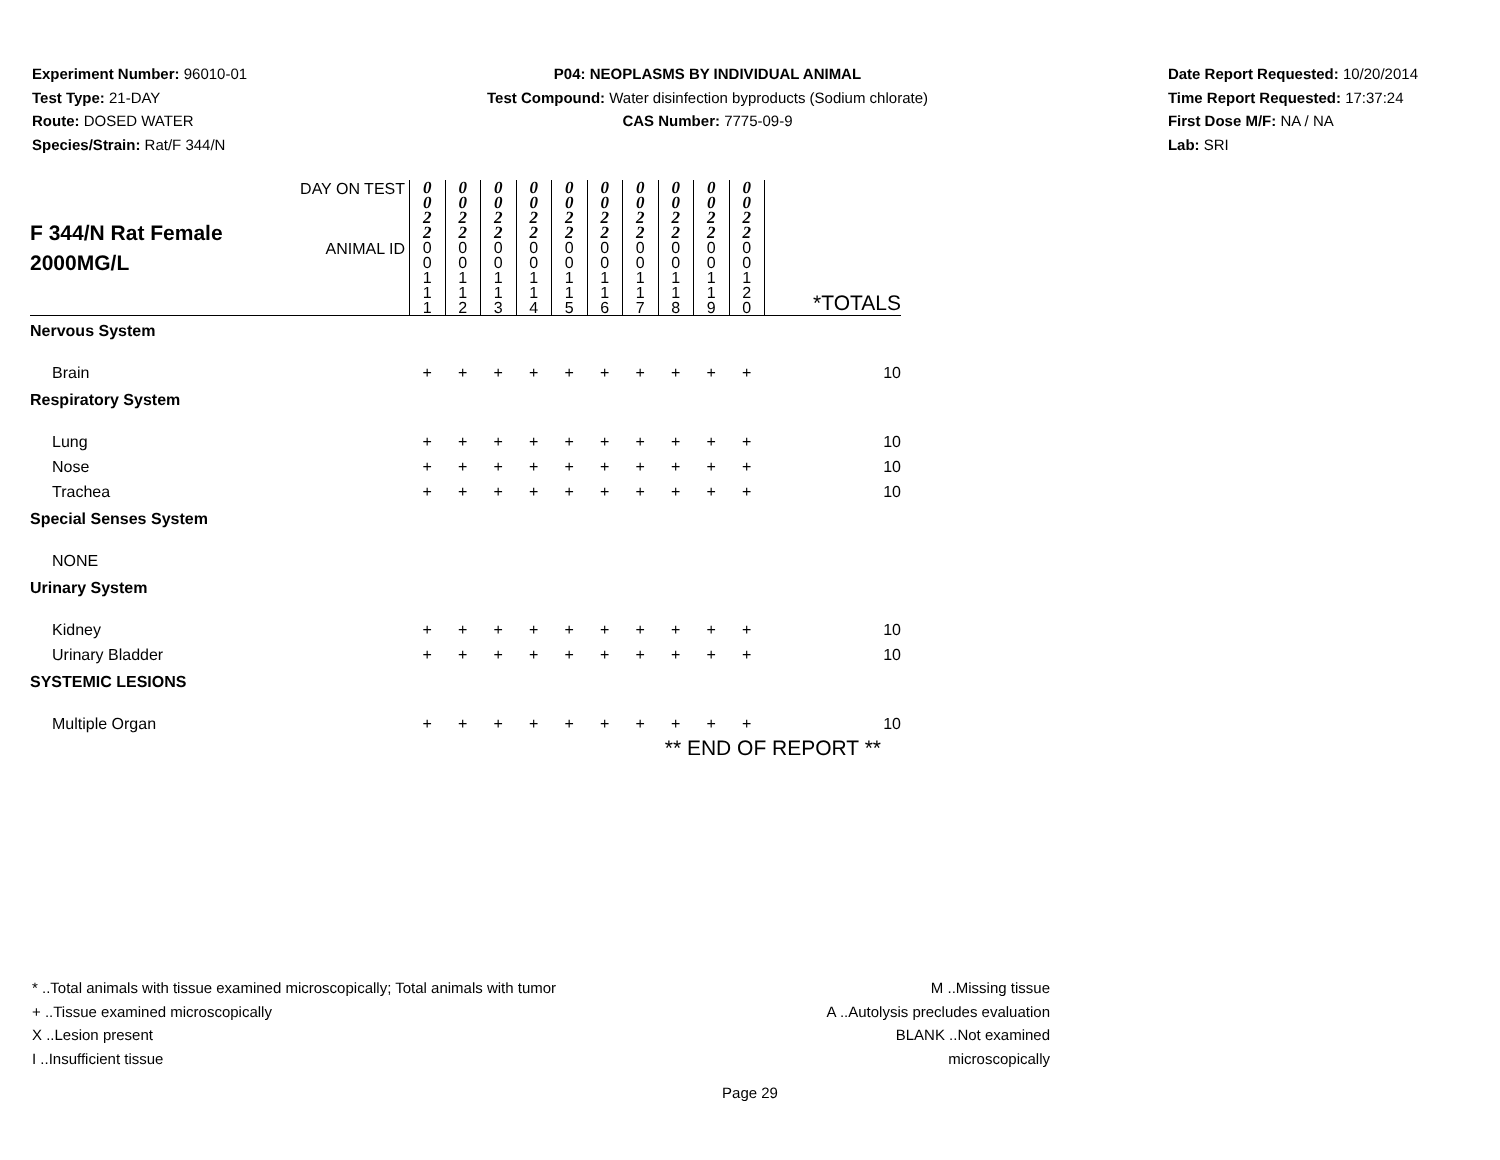Experiment Number: 96010-01
Test Type: 21-DAY
Route: DOSED WATER
Species/Strain: Rat/F 344/N
P04: NEOPLASMS BY INDIVIDUAL ANIMAL
Test Compound: Water disinfection byproducts (Sodium chlorate)
CAS Number: 7775-09-9
Date Report Requested: 10/20/2014
Time Report Requested: 17:37:24
First Dose M/F: NA / NA
Lab: SRI
| F 344/N Rat Female 2000MG/L | DAY ON TEST | 0 0 2 2 | 0 0 2 2 | 0 0 2 2 | 0 0 2 2 | 0 0 2 2 | 0 0 2 2 | 0 0 2 2 | 0 0 2 2 | 0 0 2 2 | 0 0 2 2 | |
| | ANIMAL ID | 0 0 1 1 1 | 0 0 1 1 2 | 0 0 1 1 3 | 0 0 1 1 4 | 0 0 1 1 5 | 0 0 1 1 6 | 0 0 1 1 7 | 0 0 1 1 8 | 0 0 1 1 9 | 0 0 1 2 0 | *TOTALS |
| Nervous System | | | | | | | | | | | | |
| Brain | | + | + | + | + | + | + | + | + | + | + | 10 |
| Respiratory System | | | | | | | | | | | | |
| Lung | | + | + | + | + | + | + | + | + | + | + | 10 |
| Nose | | + | + | + | + | + | + | + | + | + | + | 10 |
| Trachea | | + | + | + | + | + | + | + | + | + | + | 10 |
| Special Senses System | | | | | | | | | | | | |
| NONE | | | | | | | | | | | | |
| Urinary System | | | | | | | | | | | | |
| Kidney | | + | + | + | + | + | + | + | + | + | + | 10 |
| Urinary Bladder | | + | + | + | + | + | + | + | + | + | + | 10 |
| SYSTEMIC LESIONS | | | | | | | | | | | | |
| Multiple Organ | | + | + | + | + | + | + | + | + | + | + | 10 |
| ** END OF REPORT ** | | | | | | | | | | | | |
* ..Total animals with tissue examined microscopically; Total animals with tumor
+ ..Tissue examined microscopically
X ..Lesion present
I ..Insufficient tissue
M ..Missing tissue
A ..Autolysis precludes evaluation
BLANK ..Not examined microscopically
Page 29